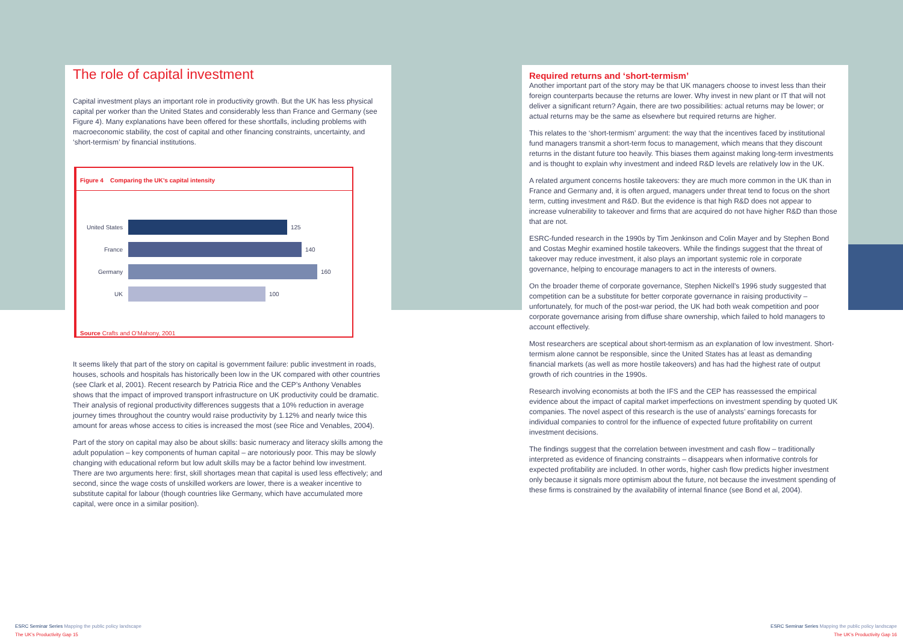The role of capital investment
Capital investment plays an important role in productivity growth. But the UK has less physical capital per worker than the United States and considerably less than France and Germany (see Figure 4). Many explanations have been offered for these shortfalls, including problems with macroeconomic stability, the cost of capital and other financing constraints, uncertainty, and ‘short-termism’ by financial institutions.
Figure 4 Comparing the UK’s capital intensity
United States
125
France
140
Germany
160
UK
100
Source Crafts and O’Mahony, 2001
It seems likely that part of the story on capital is government failure: public investment in roads, houses, schools and hospitals has historically been low in the UK compared with other countries (see Clark et al, 2001). Recent research by Patricia Rice and the CEP’s Anthony Venables shows that the impact of improved transport infrastructure on UK productivity could be dramatic. Their analysis of regional productivity differences suggests that a 10% reduction in average journey times throughout the country would raise productivity by 1.12% and nearly twice this amount for areas whose access to cities is increased the most (see Rice and Venables, 2004).
Part of the story on capital may also be about skills: basic numeracy and literacy skills among the adult population – key components of human capital – are notoriously poor. This may be slowly changing with educational reform but low adult skills may be a factor behind low investment. There are two arguments here: first, skill shortages mean that capital is used less effectively; and second, since the wage costs of unskilled workers are lower, there is a weaker incentive to substitute capital for labour (though countries like Germany, which have accumulated more capital, were once in a similar position).
Required returns and ‘short-termism’
Another important part of the story may be that UK managers choose to invest less than their foreign counterparts because the returns are lower. Why invest in new plant or IT that will not deliver a significant return? Again, there are two possibilities: actual returns may be lower; or actual returns may be the same as elsewhere but required returns are higher.
This relates to the ‘short-termism’ argument: the way that the incentives faced by institutional fund managers transmit a short-term focus to management, which means that they discount returns in the distant future too heavily. This biases them against making long-term investments and is thought to explain why investment and indeed R&D levels are relatively low in the UK.
A related argument concerns hostile takeovers: they are much more common in the UK than in France and Germany and, it is often argued, managers under threat tend to focus on the short term, cutting investment and R&D. But the evidence is that high R&D does not appear to increase vulnerability to takeover and firms that are acquired do not have higher R&D than those that are not.
ESRC-funded research in the 1990s by Tim Jenkinson and Colin Mayer and by Stephen Bond and Costas Meghir examined hostile takeovers. While the findings suggest that the threat of takeover may reduce investment, it also plays an important systemic role in corporate governance, helping to encourage managers to act in the interests of owners.
On the broader theme of corporate governance, Stephen Nickell’s 1996 study suggested that competition can be a substitute for better corporate governance in raising productivity – unfortunately, for much of the post-war period, the UK had both weak competition and poor corporate governance arising from diffuse share ownership, which failed to hold managers to account effectively.
Most researchers are sceptical about short-termism as an explanation of low investment. Short-termism alone cannot be responsible, since the United States has at least as demanding financial markets (as well as more hostile takeovers) and has had the highest rate of output growth of rich countries in the 1990s.
Research involving economists at both the IFS and the CEP has reassessed the empirical evidence about the impact of capital market imperfections on investment spending by quoted UK companies. The novel aspect of this research is the use of analysts’ earnings forecasts for individual companies to control for the influence of expected future profitability on current investment decisions.
The findings suggest that the correlation between investment and cash flow – traditionally interpreted as evidence of financing constraints – disappears when informative controls for expected profitability are included. In other words, higher cash flow predicts higher investment only because it signals more optimism about the future, not because the investment spending of these firms is constrained by the availability of internal finance (see Bond et al, 2004).
ESRC Seminar Series Mapping the public policy landscape
The UK’s Productivity Gap 15
ESRC Seminar Series Mapping the public policy landscape
The UK’s Productivity Gap 16